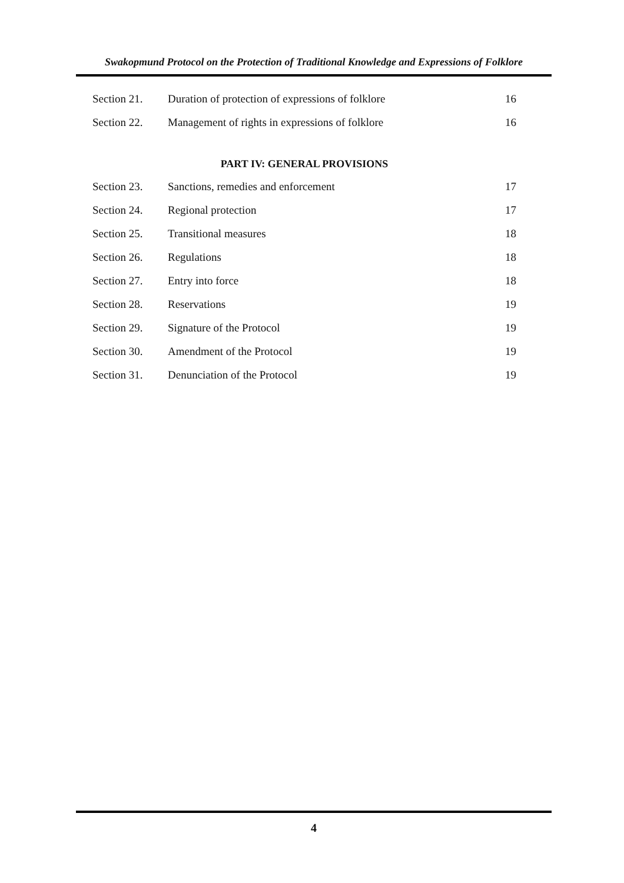Swakopmund Protocol on the Protection of Traditional Knowledge and Expressions of Folklore
Section 21. Duration of protection of expressions of folklore 16
Section 22. Management of rights in expressions of folklore 16
PART IV: GENERAL PROVISIONS
Section 23. Sanctions, remedies and enforcement 17
Section 24. Regional protection 17
Section 25. Transitional measures 18
Section 26. Regulations 18
Section 27. Entry into force 18
Section 28. Reservations 19
Section 29. Signature of the Protocol 19
Section 30. Amendment of the Protocol 19
Section 31. Denunciation of the Protocol 19
4